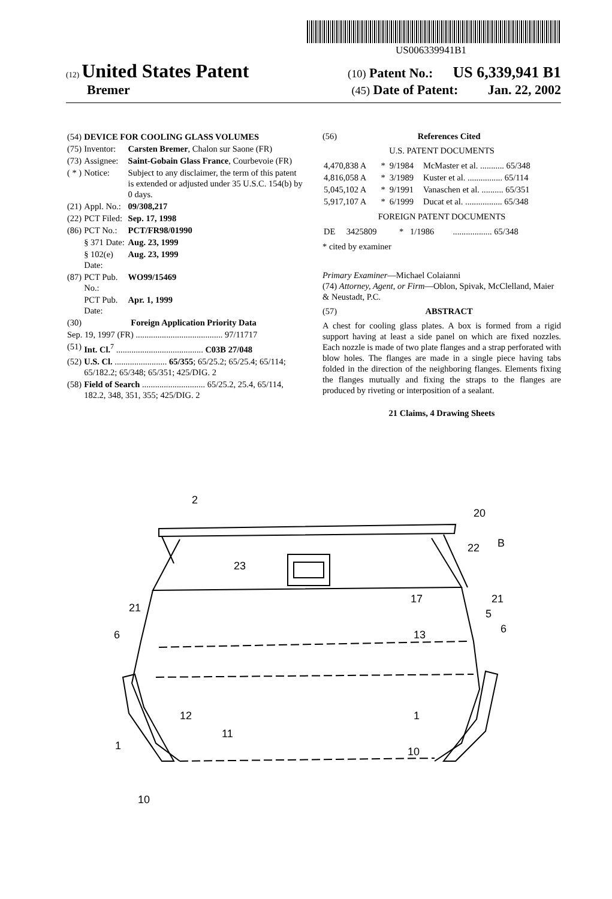US006339941B1
(12) United States Patent (10) Patent No.: US 6,339,941 B1
Bremer (45) Date of Patent: Jan. 22, 2002
| (54) | DEVICE FOR COOLING GLASS VOLUMES | |
| (75) | Inventor: | Carsten Bremer , Chalon sur Saone (FR) |
| (73) | Assignee: | Saint-Gobain Glass France , Courbevoie (FR) |
| ( * ) | Notice: | Subject to any disclaimer, the term of this patent is extended or adjusted under 35 U.S.C. 154(b) by 0 days. |
| (21) | Appl. No.: | 09/308,217 |
| (22) | PCT Filed: | Sep. 17, 1998 |
| (86) | PCT No.: | PCT/FR98/01990 |
| | § 371 Date: | Aug. 23, 1999 |
| | § 102(e) Date: | Aug. 23, 1999 |
| (87) | PCT Pub. No.: | WO99/15469 |
| | PCT Pub. Date: | Apr. 1, 1999 |
| (30) | Foreign Application Priority Data | |
| Sep. 19, 1997 (FR) ........................................ 97/11717 | | |
| (51) | Int. Cl.<sup>7</sup> ........................................ C03B 27/048 | |
| (52) | U.S. Cl. ........................ 65/355 ; 65/25.2; 65/25.4; 65/114; 65/182.2; 65/348; 65/351; 425/DIG. 2 | |
| (58) | Field of Search ............................. 65/25.2, 25.4, 65/114, 182.2, 348, 351, 355; 425/DIG. 2 | |
(56) References Cited
U.S. PATENT DOCUMENTS
| 4,470,838 A | * | 9/1984 | McMaster et al. ........... 65/348 |
| 4,816,058 A | * | 3/1989 | Kuster et al. ................ 65/114 |
| 5,045,102 A | * | 9/1991 | Vanaschen et al. .......... 65/351 |
| 5,917,107 A | * | 6/1999 | Ducat et al. ................. 65/348 |
FOREIGN PATENT DOCUMENTS
| DE | 3425809 | * | 1/1986 | .................. 65/348 |
* cited by examiner
Primary Examiner—Michael Colaianni
(74) Attorney, Agent, or Firm—Oblon, Spivak, McClelland, Maier & Neustadt, P.C.
(57) ABSTRACT
A chest for cooling glass plates. A box is formed from a rigid support having at least a side panel on which are fixed nozzles. Each nozzle is made of two plate flanges and a strap perforated with blow holes. The flanges are made in a single piece having tabs folded in the direction of the neighboring flanges. Elements fixing the flanges mutually and fixing the straps to the flanges are produced by riveting or interposition of a sealant.
21 Claims, 4 Drawing Sheets
2
20
22
B
23
21
21
17
5
6
6
13
12
11
1
1
10
10